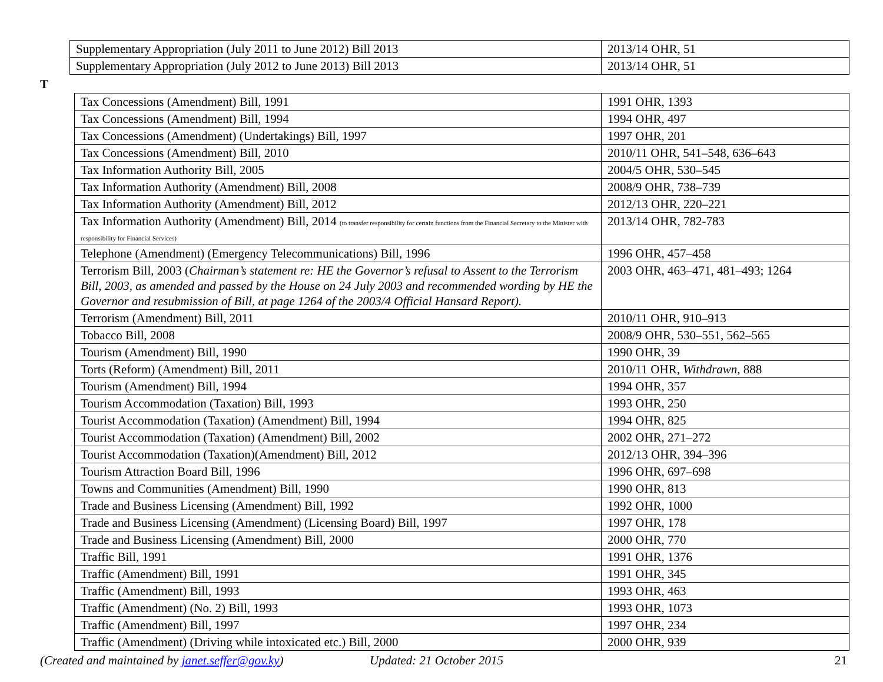| Supplementary Appropriation (July 2011 to June 2012) Bill 2013 | 2013/14 OHR, 51 |
| Supplementary Appropriation (July 2012 to June 2013) Bill 2013 | 2013/14 OHR, 51 |
T
| Tax Concessions (Amendment) Bill, 1991 | 1991 OHR, 1393 |
| Tax Concessions (Amendment) Bill, 1994 | 1994 OHR, 497 |
| Tax Concessions (Amendment) (Undertakings) Bill, 1997 | 1997 OHR, 201 |
| Tax Concessions (Amendment) Bill, 2010 | 2010/11 OHR, 541–548, 636–643 |
| Tax Information Authority Bill, 2005 | 2004/5 OHR, 530–545 |
| Tax Information Authority (Amendment) Bill, 2008 | 2008/9 OHR, 738–739 |
| Tax Information Authority (Amendment) Bill, 2012 | 2012/13 OHR, 220–221 |
| Tax Information Authority (Amendment) Bill, 2014 (to transfer responsibility for certain functions from the Financial Secretary to the Minister with responsibility for Financial Services) | 2013/14 OHR, 782-783 |
| Telephone (Amendment) (Emergency Telecommunications) Bill, 1996 | 1996 OHR, 457–458 |
| Terrorism Bill, 2003 ( Chairman’s statement re: HE the Governor’s refusal to Assent to the Terrorism Bill, 2003, as amended and passed by the House on 24 July 2003 and recommended wording by HE the Governor and resubmission of Bill, at page 1264 of the 2003/4 Official Hansard Report). | 2003 OHR, 463–471, 481–493; 1264 |
| Terrorism (Amendment) Bill, 2011 | 2010/11 OHR, 910–913 |
| Tobacco Bill, 2008 | 2008/9 OHR, 530–551, 562–565 |
| Tourism (Amendment) Bill, 1990 | 1990 OHR, 39 |
| Torts (Reform) (Amendment) Bill, 2011 | 2010/11 OHR, Withdrawn , 888 |
| Tourism (Amendment) Bill, 1994 | 1994 OHR, 357 |
| Tourism Accommodation (Taxation) Bill, 1993 | 1993 OHR, 250 |
| Tourist Accommodation (Taxation) (Amendment) Bill, 1994 | 1994 OHR, 825 |
| Tourist Accommodation (Taxation) (Amendment) Bill, 2002 | 2002 OHR, 271–272 |
| Tourist Accommodation (Taxation)(Amendment) Bill, 2012 | 2012/13 OHR, 394–396 |
| Tourism Attraction Board Bill, 1996 | 1996 OHR, 697–698 |
| Towns and Communities (Amendment) Bill, 1990 | 1990 OHR, 813 |
| Trade and Business Licensing (Amendment) Bill, 1992 | 1992 OHR, 1000 |
| Trade and Business Licensing (Amendment) (Licensing Board) Bill, 1997 | 1997 OHR, 178 |
| Trade and Business Licensing (Amendment) Bill, 2000 | 2000 OHR, 770 |
| Traffic Bill, 1991 | 1991 OHR, 1376 |
| Traffic (Amendment) Bill, 1991 | 1991 OHR, 345 |
| Traffic (Amendment) Bill, 1993 | 1993 OHR, 463 |
| Traffic (Amendment) (No. 2) Bill, 1993 | 1993 OHR, 1073 |
| Traffic (Amendment) Bill, 1997 | 1997 OHR, 234 |
| Traffic (Amendment) (Driving while intoxicated etc.) Bill, 2000 | 2000 OHR, 939 |
(Created and maintained by janet.seffer@gov.ky) Updated: 21 October 2015 21